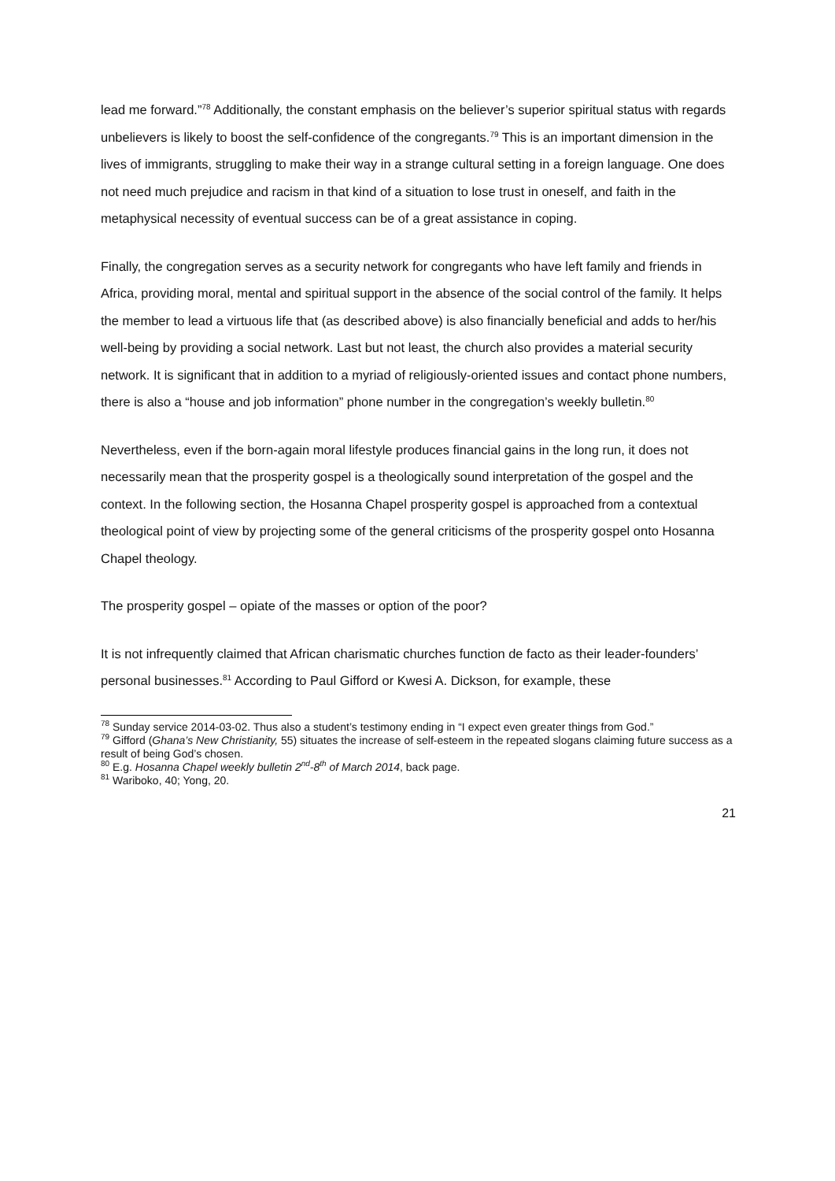lead me forward.”<sup>78</sup> Additionally, the constant emphasis on the believer’s superior spiritual status with regards unbelievers is likely to boost the self-confidence of the congregants.<sup>79</sup> This is an important dimension in the lives of immigrants, struggling to make their way in a strange cultural setting in a foreign language. One does not need much prejudice and racism in that kind of a situation to lose trust in oneself, and faith in the metaphysical necessity of eventual success can be of a great assistance in coping.
Finally, the congregation serves as a security network for congregants who have left family and friends in Africa, providing moral, mental and spiritual support in the absence of the social control of the family. It helps the member to lead a virtuous life that (as described above) is also financially beneficial and adds to her/his well-being by providing a social network. Last but not least, the church also provides a material security network. It is significant that in addition to a myriad of religiously-oriented issues and contact phone numbers, there is also a “house and job information” phone number in the congregation’s weekly bulletin.<sup>80</sup>
Nevertheless, even if the born-again moral lifestyle produces financial gains in the long run, it does not necessarily mean that the prosperity gospel is a theologically sound interpretation of the gospel and the context. In the following section, the Hosanna Chapel prosperity gospel is approached from a contextual theological point of view by projecting some of the general criticisms of the prosperity gospel onto Hosanna Chapel theology.
The prosperity gospel – opiate of the masses or option of the poor?
It is not infrequently claimed that African charismatic churches function de facto as their leader-founders’ personal businesses.<sup>81</sup> According to Paul Gifford or Kwesi A. Dickson, for example, these
<sup>78</sup> Sunday service 2014-03-02. Thus also a student’s testimony ending in “I expect even greater things from God.”
<sup>79</sup> Gifford (Ghana’s New Christianity, 55) situates the increase of self-esteem in the repeated slogans claiming future success as a result of being God’s chosen.
<sup>80</sup> E.g. Hosanna Chapel weekly bulletin 2<sup>nd</sup>-8<sup>th</sup> of March 2014, back page.
<sup>81</sup> Wariboko, 40; Yong, 20.
21